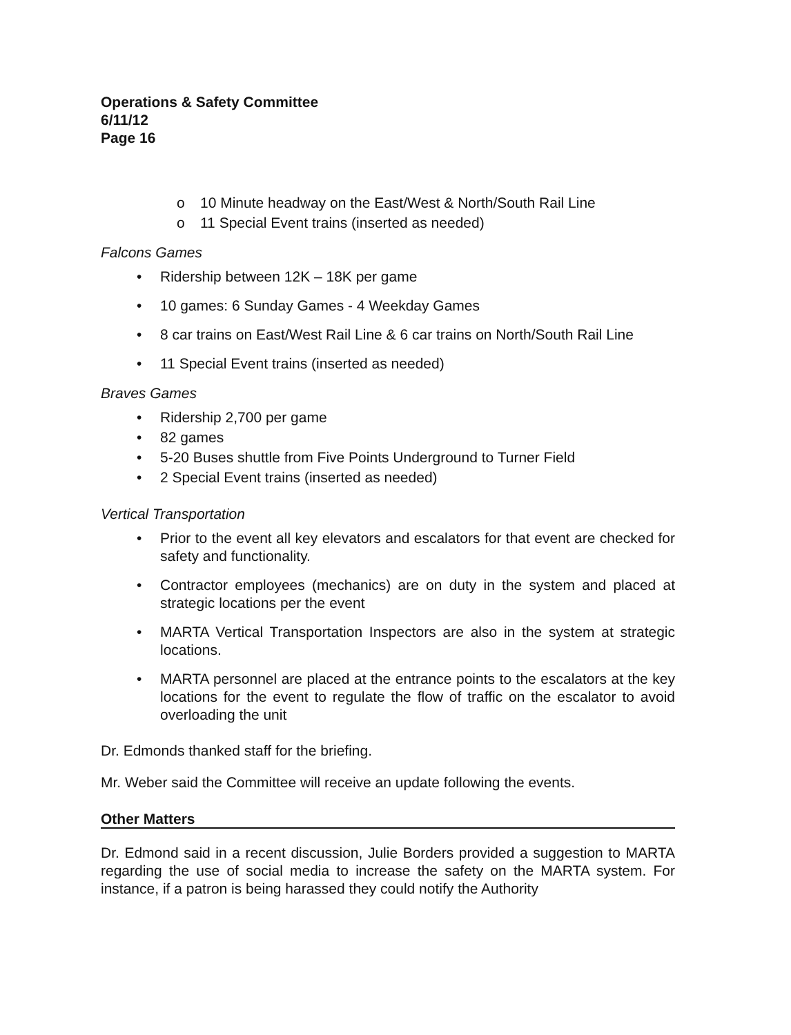Operations & Safety Committee
6/11/12
Page 16
o 10 Minute headway on the East/West & North/South Rail Line
o 11 Special Event trains (inserted as needed)
Falcons Games
• Ridership between 12K – 18K per game
• 10 games: 6 Sunday Games - 4 Weekday Games
• 8 car trains on East/West Rail Line & 6 car trains on North/South Rail Line
• 11 Special Event trains (inserted as needed)
Braves Games
• Ridership 2,700 per game
• 82 games
• 5-20 Buses shuttle from Five Points Underground to Turner Field
• 2 Special Event trains (inserted as needed)
Vertical Transportation
• Prior to the event all key elevators and escalators for that event are checked for safety and functionality.
• Contractor employees (mechanics) are on duty in the system and placed at strategic locations per the event
• MARTA Vertical Transportation Inspectors are also in the system at strategic locations.
• MARTA personnel are placed at the entrance points to the escalators at the key locations for the event to regulate the flow of traffic on the escalator to avoid overloading the unit
Dr. Edmonds thanked staff for the briefing.
Mr. Weber said the Committee will receive an update following the events.
Other Matters
Dr. Edmond said in a recent discussion, Julie Borders provided a suggestion to MARTA regarding the use of social media to increase the safety on the MARTA system. For instance, if a patron is being harassed they could notify the Authority